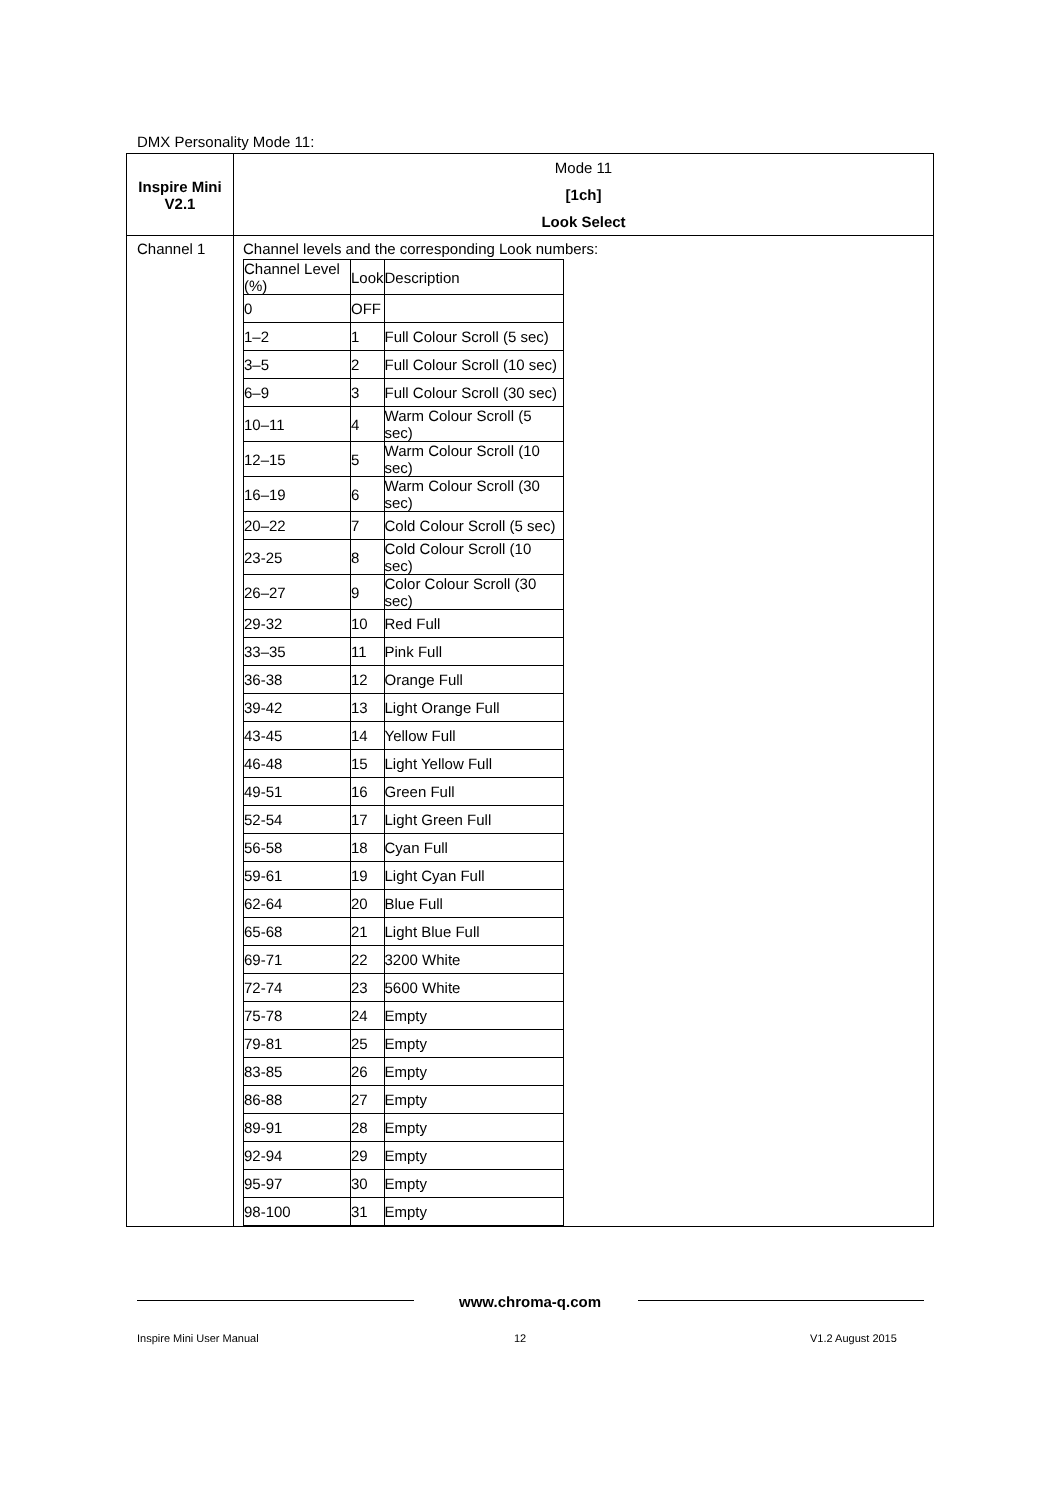DMX Personality Mode 11:
| Inspire Mini V2.1 | Mode 11 [1ch] Look Select |
| Channel 1 | Channel levels and the corresponding Look numbers: / Channel Level (%) / Look / Description / / 0 / OFF / / / 1–2 / 1 / Full Colour Scroll (5 sec) / / 3–5 / 2 / Full Colour Scroll (10 sec) / / 6–9 / 3 / Full Colour Scroll (30 sec) / / 10–11 / 4 / Warm Colour Scroll (5 sec) / / 12–15 / 5 / Warm Colour Scroll (10 sec) / / 16–19 / 6 / Warm Colour Scroll (30 sec) / / 20–22 / 7 / Cold Colour Scroll (5 sec) / / 23-25 / 8 / Cold Colour Scroll (10 sec) / / 26–27 / 9 / Color Colour Scroll (30 sec) / / 29-32 / 10 / Red Full / / 33–35 / 11 / Pink Full / / 36-38 / 12 / Orange Full / / 39-42 / 13 / Light Orange Full / / 43-45 / 14 / Yellow Full / / 46-48 / 15 / Light Yellow Full / / 49-51 / 16 / Green Full / / 52-54 / 17 / Light Green Full / / 56-58 / 18 / Cyan Full / / 59-61 / 19 / Light Cyan Full / / 62-64 / 20 / Blue Full / / 65-68 / 21 / Light Blue Full / / 69-71 / 22 / 3200 White / / 72-74 / 23 / 5600 White / / 75-78 / 24 / Empty / / 79-81 / 25 / Empty / / 83-85 / 26 / Empty / / 86-88 / 27 / Empty / / 89-91 / 28 / Empty / / 92-94 / 29 / Empty / / 95-97 / 30 / Empty / / 98-100 / 31 / Empty / |
www.chroma-q.com
Inspire Mini User Manual 12 V1.2 August 2015